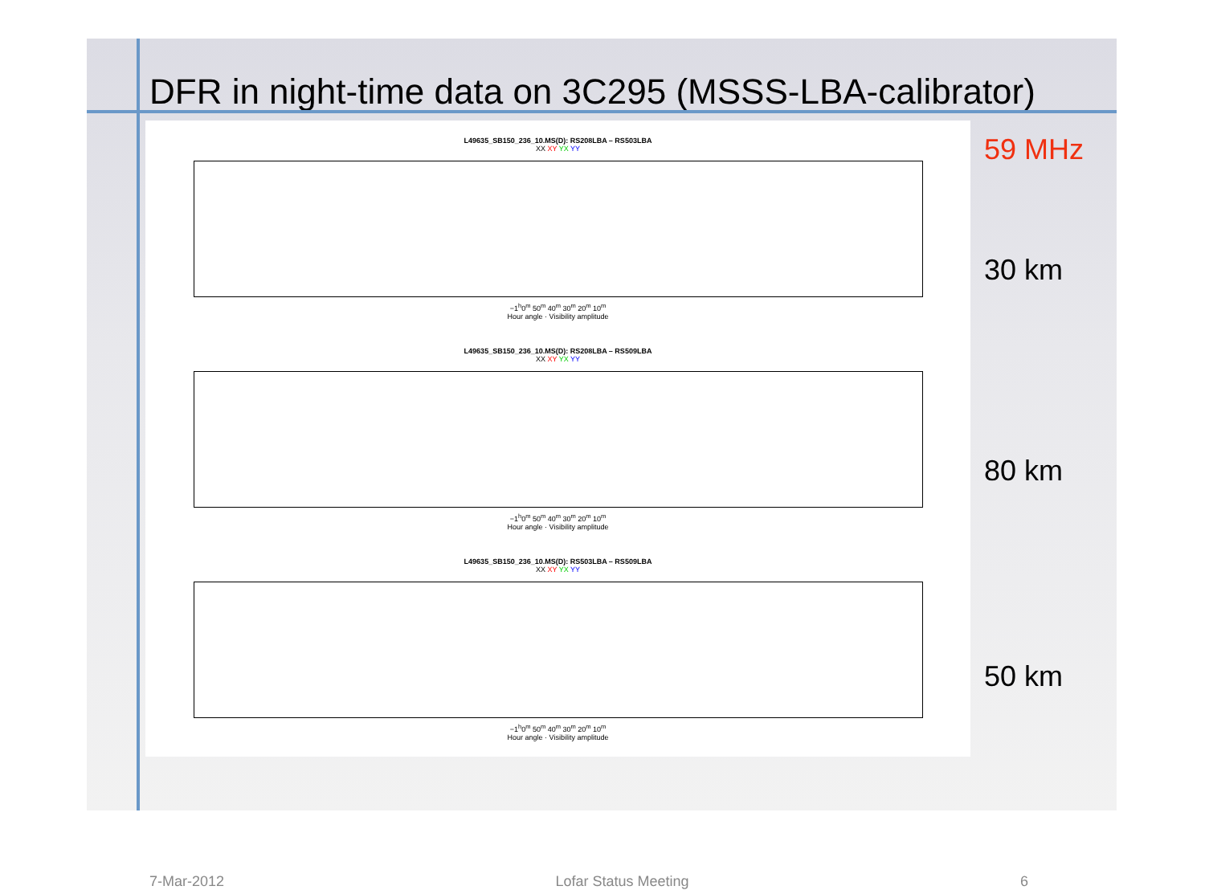DFR in night-time data on 3C295 (MSSS-LBA-calibrator)
L49635_SB150_236_10.MS(D): RS208LBA – RS503LBA
XX XY YX YY
−1<sup>h</sup>0<sup>m</sup> 50<sup>m</sup> 40<sup>m</sup> 30<sup>m</sup> 20<sup>m</sup> 10<sup>m</sup>
Hour angle · Visibility amplitude
L49635_SB150_236_10.MS(D): RS208LBA – RS509LBA
XX XY YX YY
−1<sup>h</sup>0<sup>m</sup> 50<sup>m</sup> 40<sup>m</sup> 30<sup>m</sup> 20<sup>m</sup> 10<sup>m</sup>
Hour angle · Visibility amplitude
L49635_SB150_236_10.MS(D): RS503LBA – RS509LBA
XX XY YX YY
−1<sup>h</sup>0<sup>m</sup> 50<sup>m</sup> 40<sup>m</sup> 30<sup>m</sup> 20<sup>m</sup> 10<sup>m</sup>
Hour angle · Visibility amplitude
59 MHz
30 km
80 km
50 km
7-Mar-2012 Lofar Status Meeting 6